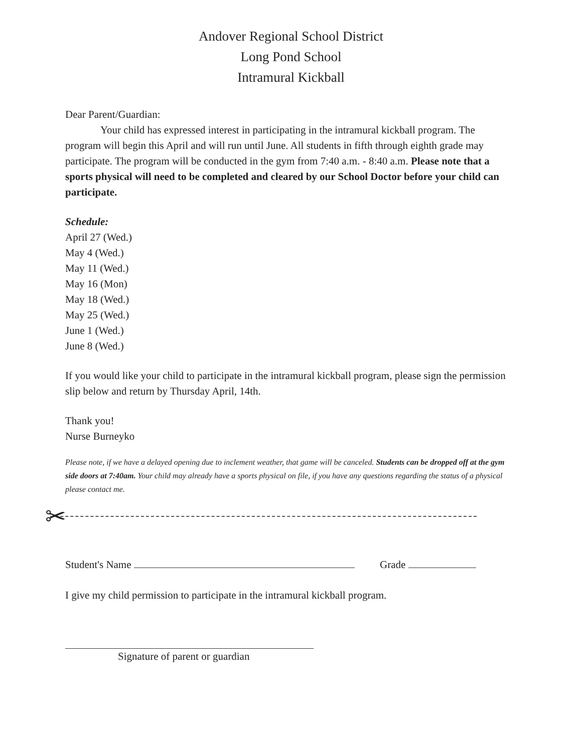Andover Regional School District
Long Pond School
Intramural Kickball
Dear Parent/Guardian:
Your child has expressed interest in participating in the intramural kickball program. The program will begin this April and will run until June. All students in fifth through eighth grade may participate. The program will be conducted in the gym from 7:40 a.m. - 8:40 a.m. Please note that a sports physical will need to be completed and cleared by our School Doctor before your child can participate.
Schedule:
April 27 (Wed.)
May 4 (Wed.)
May 11 (Wed.)
May 16 (Mon)
May 18 (Wed.)
May 25 (Wed.)
June 1 (Wed.)
June 8 (Wed.)
If you would like your child to participate in the intramural kickball program, please sign the permission slip below and return by Thursday April, 14th.
Thank you!
Nurse Burneyko
Please note, if we have a delayed opening due to inclement weather, that game will be canceled. Students can be dropped off at the gym side doors at 7:40am. Your child may already have a sports physical on file, if you have any questions regarding the status of a physical please contact me.
✂
Student's Name Grade
I give my child permission to participate in the intramural kickball program.
Signature of parent or guardian